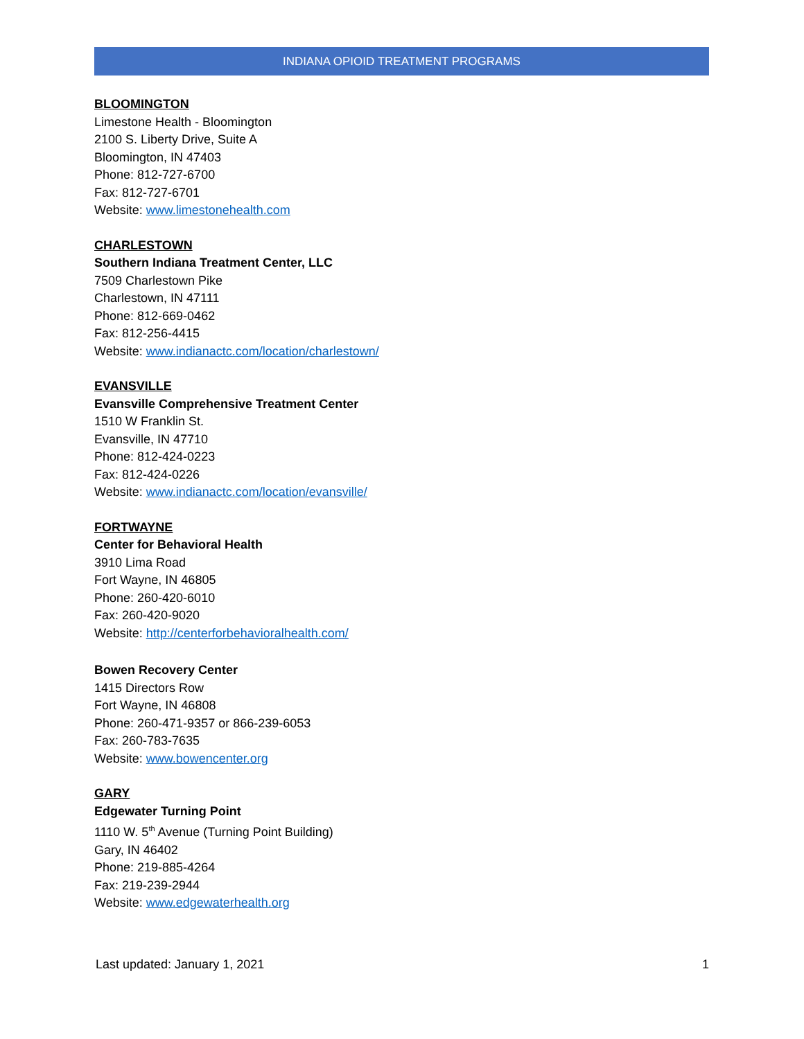INDIANA OPIOID TREATMENT PROGRAMS
BLOOMINGTON
Limestone Health - Bloomington
2100 S. Liberty Drive, Suite A
Bloomington, IN 47403
Phone: 812-727-6700
Fax: 812-727-6701
Website: www.limestonehealth.com
CHARLESTOWN
Southern Indiana Treatment Center, LLC
7509 Charlestown Pike
Charlestown, IN 47111
Phone: 812-669-0462
Fax: 812-256-4415
Website: www.indianactc.com/location/charlestown/
EVANSVILLE
Evansville Comprehensive Treatment Center
1510 W Franklin St.
Evansville, IN 47710
Phone: 812-424-0223
Fax: 812-424-0226
Website: www.indianactc.com/location/evansville/
FORTWAYNE
Center for Behavioral Health
3910 Lima Road
Fort Wayne, IN 46805
Phone: 260-420-6010
Fax: 260-420-9020
Website: http://centerforbehavioralhealth.com/
Bowen Recovery Center
1415 Directors Row
Fort Wayne, IN 46808
Phone: 260-471-9357 or 866-239-6053
Fax: 260-783-7635
Website: www.bowencenter.org
GARY
Edgewater Turning Point
1110 W. 5<sup>th</sup> Avenue (Turning Point Building)
Gary, IN 46402
Phone: 219-885-4264
Fax: 219-239-2944
Website: www.edgewaterhealth.org
Last updated: January 1, 2021 1